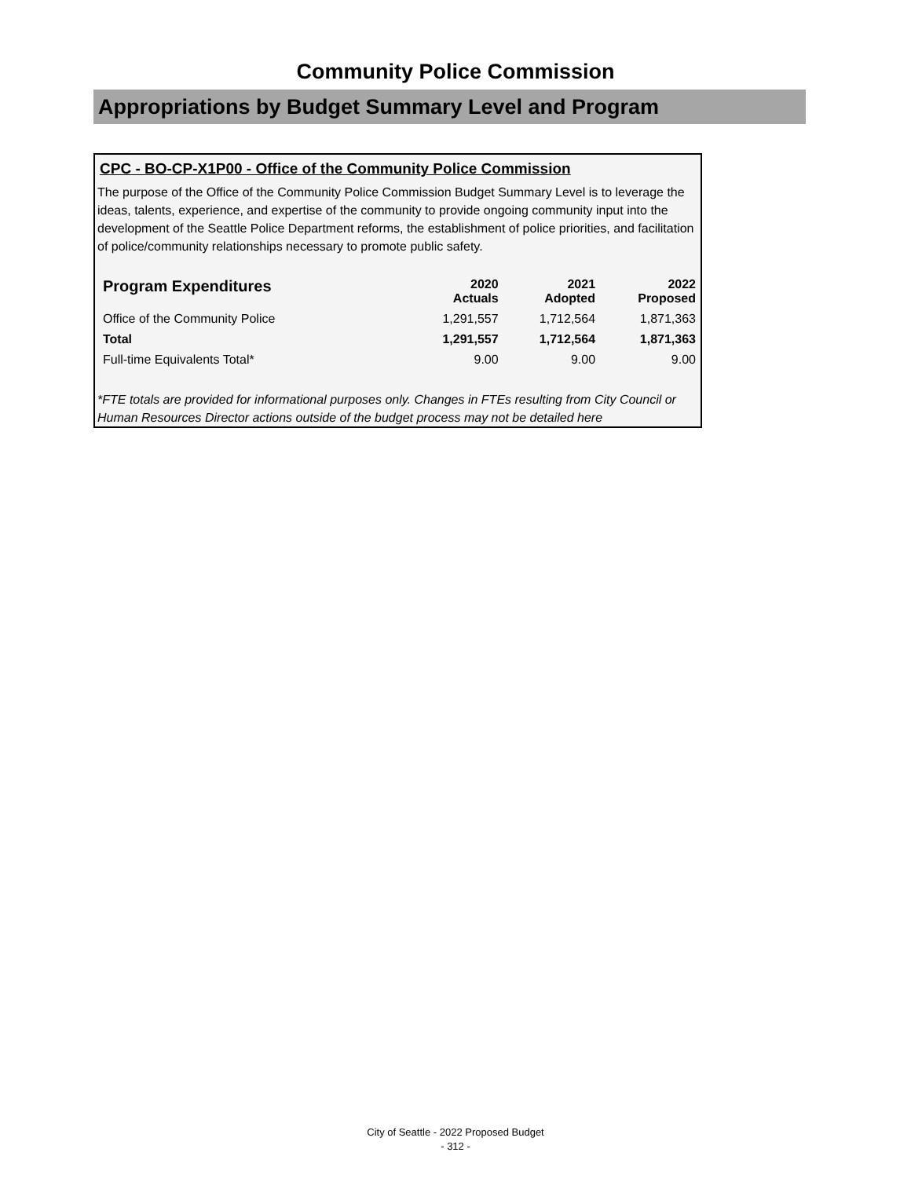Community Police Commission
Appropriations by Budget Summary Level and Program
CPC - BO-CP-X1P00 - Office of the Community Police Commission
The purpose of the Office of the Community Police Commission Budget Summary Level is to leverage the ideas, talents, experience, and expertise of the community to provide ongoing community input into the development of the Seattle Police Department reforms, the establishment of police priorities, and facilitation of police/community relationships necessary to promote public safety.
| Program Expenditures | 2020 Actuals | 2021 Adopted | 2022 Proposed |
| --- | --- | --- | --- |
| Office of the Community Police | 1,291,557 | 1,712,564 | 1,871,363 |
| Total | 1,291,557 | 1,712,564 | 1,871,363 |
| Full-time Equivalents Total* | 9.00 | 9.00 | 9.00 |
*FTE totals are provided for informational purposes only. Changes in FTEs resulting from City Council or Human Resources Director actions outside of the budget process may not be detailed here
City of Seattle - 2022 Proposed Budget
- 312 -